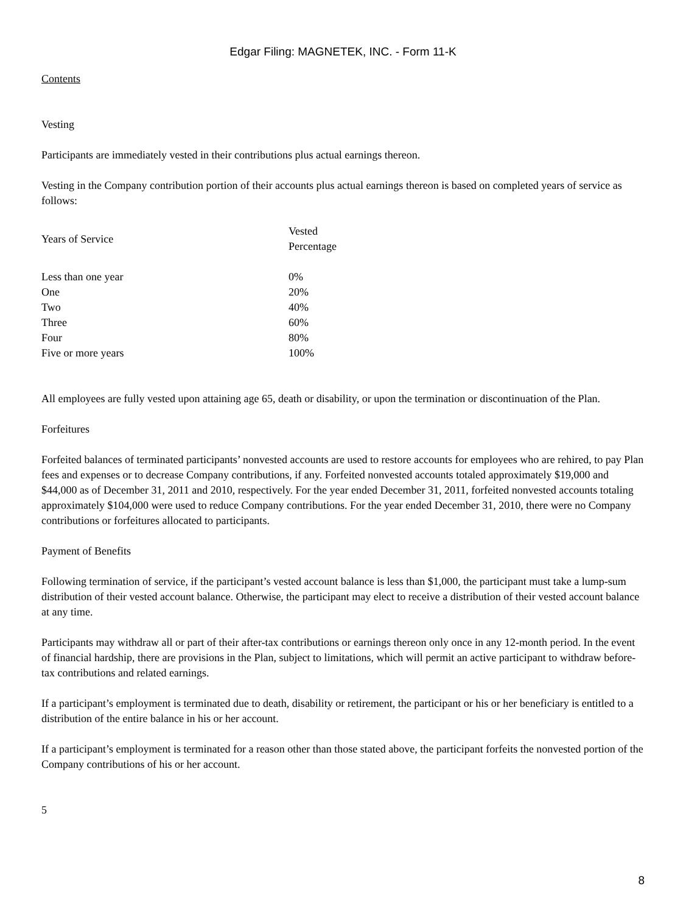Edgar Filing: MAGNETEK, INC. - Form 11-K
Contents
Vesting
Participants are immediately vested in their contributions plus actual earnings thereon.
Vesting in the Company contribution portion of their accounts plus actual earnings thereon is based on completed years of service as follows:
| Years of Service | Vested Percentage |
| --- | --- |
| Less than one year | 0% |
| One | 20% |
| Two | 40% |
| Three | 60% |
| Four | 80% |
| Five or more years | 100% |
All employees are fully vested upon attaining age 65, death or disability, or upon the termination or discontinuation of the Plan.
Forfeitures
Forfeited balances of terminated participants’ nonvested accounts are used to restore accounts for employees who are rehired, to pay Plan fees and expenses or to decrease Company contributions, if any. Forfeited nonvested accounts totaled approximately $19,000 and $44,000 as of December 31, 2011 and 2010, respectively. For the year ended December 31, 2011, forfeited nonvested accounts totaling approximately $104,000 were used to reduce Company contributions. For the year ended December 31, 2010, there were no Company contributions or forfeitures allocated to participants.
Payment of Benefits
Following termination of service, if the participant’s vested account balance is less than $1,000, the participant must take a lump-sum distribution of their vested account balance. Otherwise, the participant may elect to receive a distribution of their vested account balance at any time.
Participants may withdraw all or part of their after-tax contributions or earnings thereon only once in any 12-month period. In the event of financial hardship, there are provisions in the Plan, subject to limitations, which will permit an active participant to withdraw before-tax contributions and related earnings.
If a participant’s employment is terminated due to death, disability or retirement, the participant or his or her beneficiary is entitled to a distribution of the entire balance in his or her account.
If a participant’s employment is terminated for a reason other than those stated above, the participant forfeits the nonvested portion of the Company contributions of his or her account.
5
8